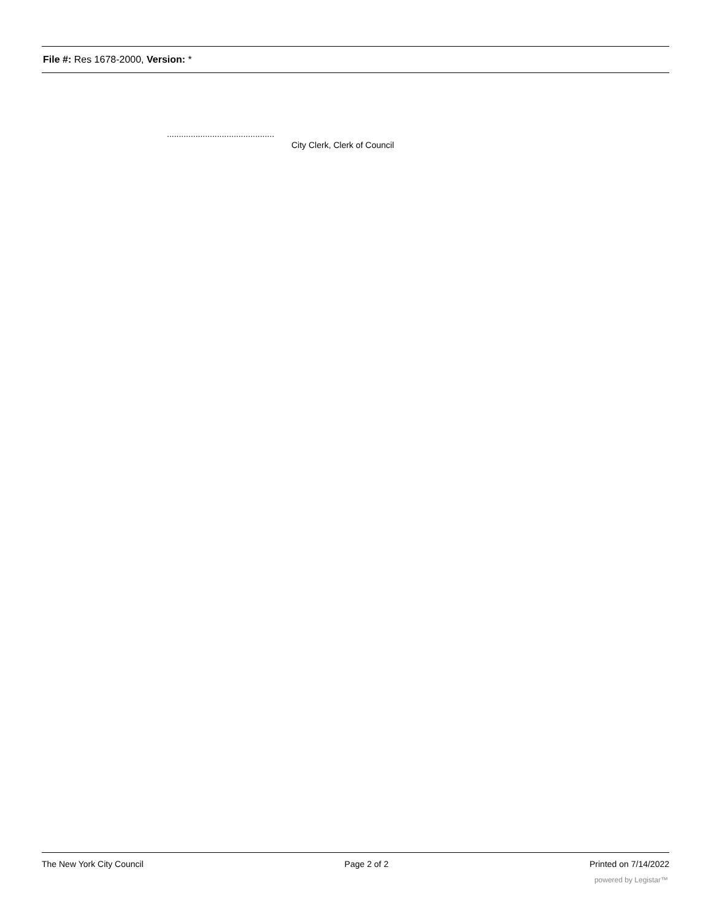File #: Res 1678-2000, Version: *
.............................................
City Clerk, Clerk of Council
The New York City Council Page 2 of 2 Printed on 7/14/2022
powered by Legistar™